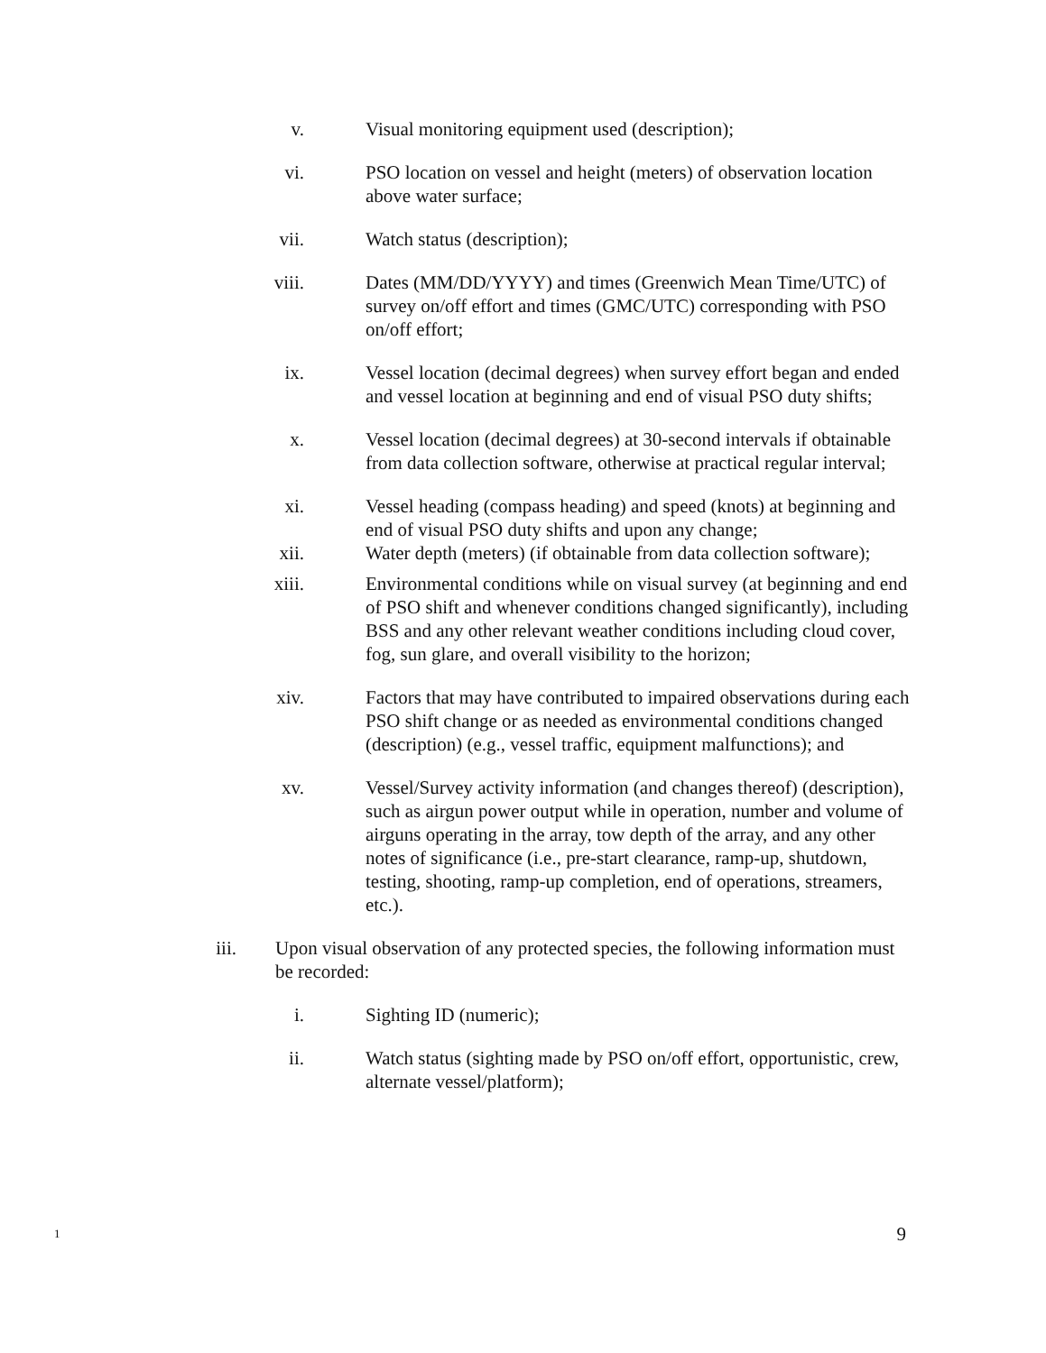v. Visual monitoring equipment used (description);
vi. PSO location on vessel and height (meters) of observation location above water surface;
vii. Watch status (description);
viii. Dates (MM/DD/YYYY) and times (Greenwich Mean Time/UTC) of survey on/off effort and times (GMC/UTC) corresponding with PSO on/off effort;
ix. Vessel location (decimal degrees) when survey effort began and ended and vessel location at beginning and end of visual PSO duty shifts;
x. Vessel location (decimal degrees) at 30-second intervals if obtainable from data collection software, otherwise at practical regular interval;
xi. Vessel heading (compass heading) and speed (knots) at beginning and end of visual PSO duty shifts and upon any change;
xii. Water depth (meters) (if obtainable from data collection software);
xiii. Environmental conditions while on visual survey (at beginning and end of PSO shift and whenever conditions changed significantly), including BSS and any other relevant weather conditions including cloud cover, fog, sun glare, and overall visibility to the horizon;
xiv. Factors that may have contributed to impaired observations during each PSO shift change or as needed as environmental conditions changed (description) (e.g., vessel traffic, equipment malfunctions); and
xv. Vessel/Survey activity information (and changes thereof) (description), such as airgun power output while in operation, number and volume of airguns operating in the array, tow depth of the array, and any other notes of significance (i.e., pre-start clearance, ramp-up, shutdown, testing, shooting, ramp-up completion, end of operations, streamers, etc.).
iii. Upon visual observation of any protected species, the following information must be recorded:
i. Sighting ID (numeric);
ii. Watch status (sighting made by PSO on/off effort, opportunistic, crew, alternate vessel/platform);
1 9